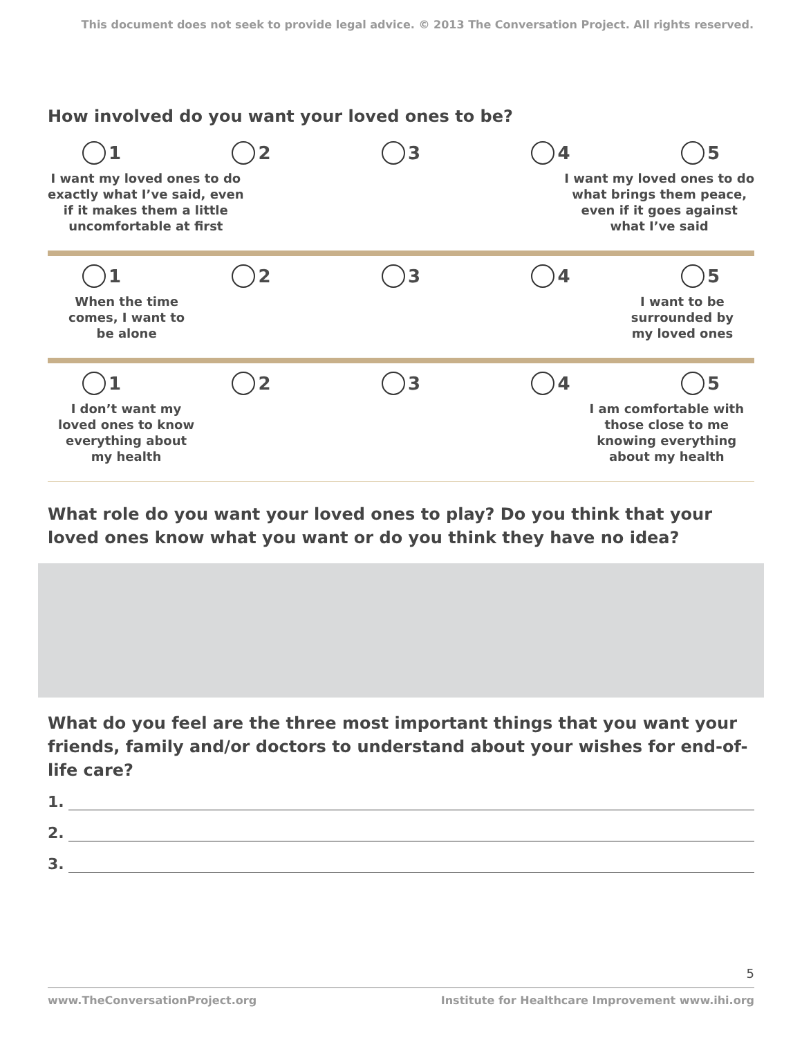This document does not seek to provide legal advice. © 2013 The Conversation Project. All rights reserved.
How involved do you want your loved ones to be?
1 2 3 4 5
I want my loved ones to do
exactly what I’ve said, even
if it makes them a little
uncomfortable at first
I want my loved ones to do
what brings them peace,
even if it goes against
what I’ve said
1 2 3 4 5
When the time
comes, I want to
be alone
I want to be
surrounded by
my loved ones
1 2 3 4 5
I don’t want my
loved ones to know
everything about
my health
I am comfortable with
those close to me
knowing everything
about my health
What role do you want your loved ones to play? Do you think that your loved ones know what you want or do you think they have no idea?
What do you feel are the three most important things that you want your friends, family and/or doctors to understand about your wishes for end-of-life care?
1.
2.
3.
5
www.TheConversationProject.org Institute for Healthcare Improvement www.ihi.org